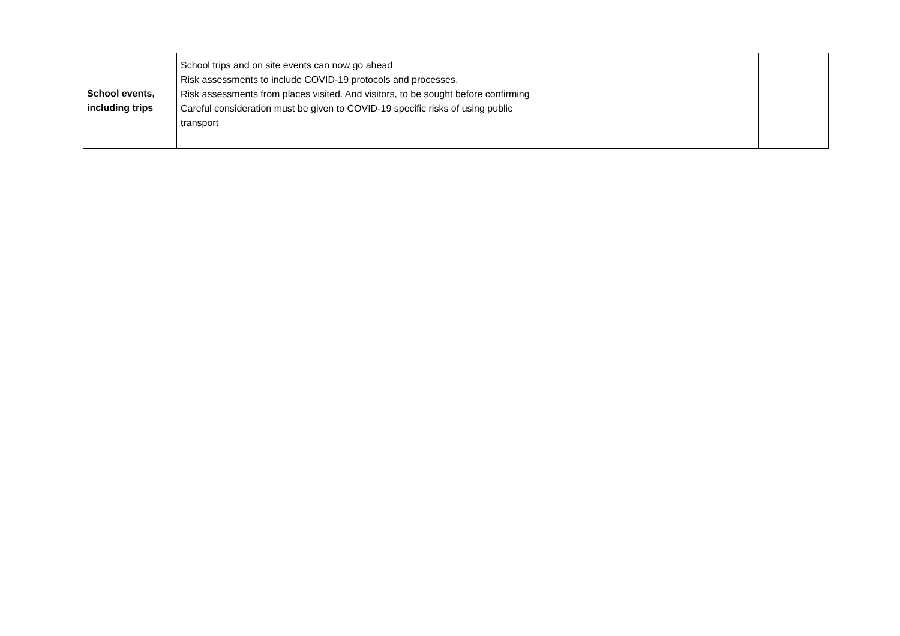| School events, including trips | School trips and on site events can now go ahead Risk assessments to include COVID-19 protocols and processes. Risk assessments from places visited. And visitors, to be sought before confirming Careful consideration must be given to COVID-19 specific risks of using public transport | | |